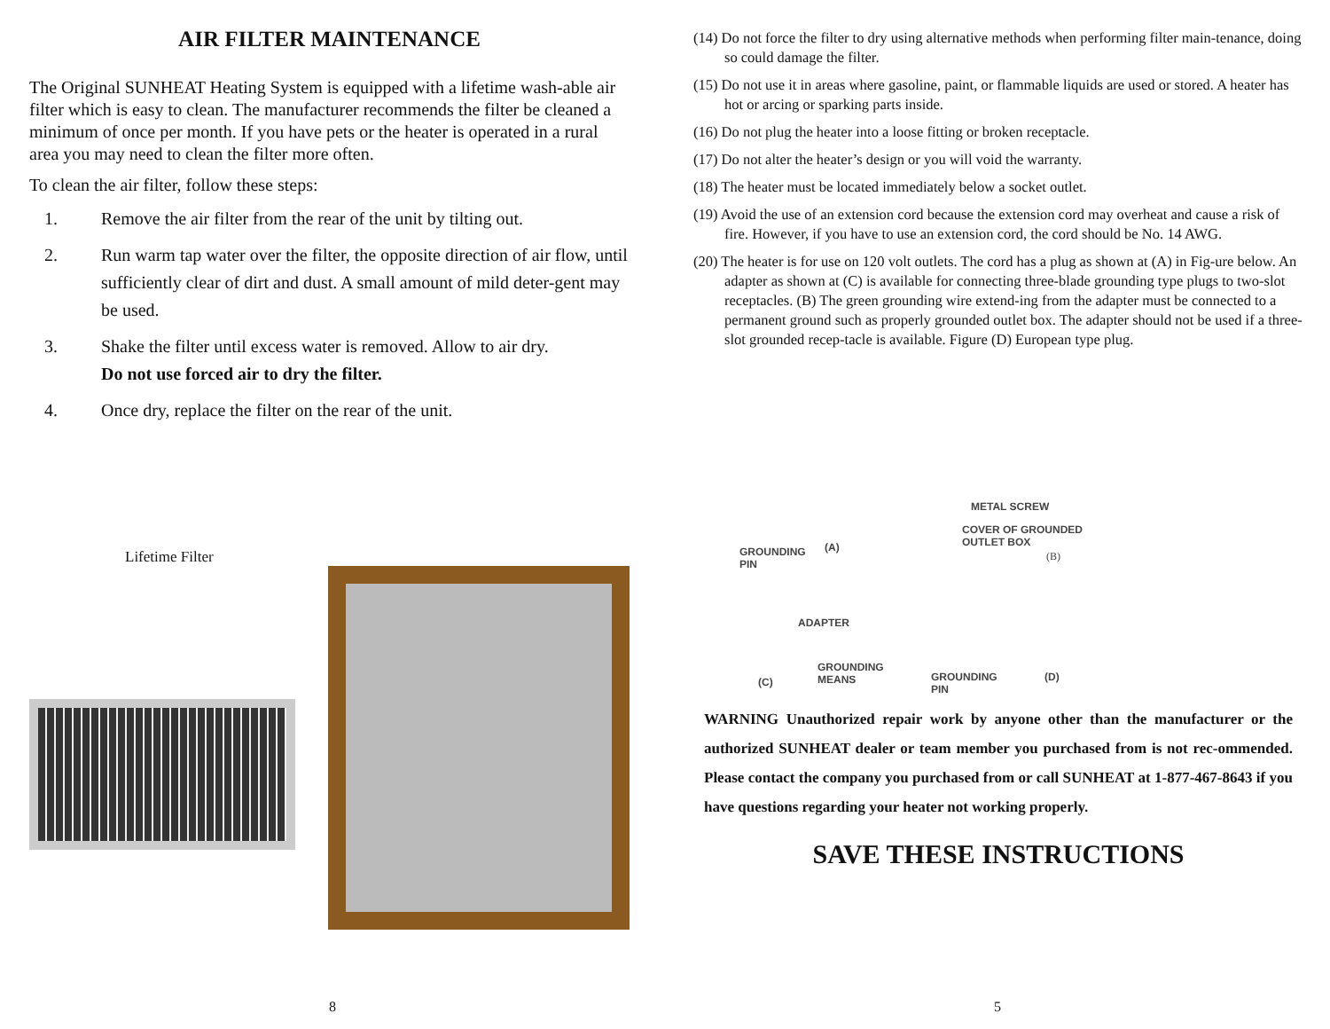AIR FILTER MAINTENANCE
The Original SUNHEAT Heating System is equipped with a lifetime wash-able air filter which is easy to clean. The manufacturer recommends the filter be cleaned a minimum of once per month. If you have pets or the heater is operated in a rural area you may need to clean the filter more often.
To clean the air filter, follow these steps:
1. Remove the air filter from the rear of the unit by tilting out.
2. Run warm tap water over the filter, the opposite direction of air flow, until sufficiently clear of dirt and dust. A small amount of mild deter-gent may be used.
3. Shake the filter until excess water is removed. Allow to air dry.
Do not use forced air to dry the filter.
4. Once dry, replace the filter on the rear of the unit.
Lifetime Filter
8
(14) Do not force the filter to dry using alternative methods when performing filter main-tenance, doing so could damage the filter.
(15) Do not use it in areas where gasoline, paint, or flammable liquids are used or stored. A heater has hot or arcing or sparking parts inside.
(16) Do not plug the heater into a loose fitting or broken receptacle.
(17) Do not alter the heater’s design or you will void the warranty.
(18) The heater must be located immediately below a socket outlet.
(19) Avoid the use of an extension cord because the extension cord may overheat and cause a risk of fire. However, if you have to use an extension cord, the cord should be No. 14 AWG.
(20) The heater is for use on 120 volt outlets. The cord has a plug as shown at (A) in Fig-ure below. An adapter as shown at (C) is available for connecting three-blade grounding type plugs to two-slot receptacles. (B) The green grounding wire extend-ing from the adapter must be connected to a permanent ground such as properly grounded outlet box. The adapter should not be used if a three-slot grounded recep-tacle is available. Figure (D) European type plug.
GROUNDING
PIN
(A)
METAL SCREW
COVER OF GROUNDED
OUTLET BOX
(B)
ADAPTER
GROUNDING
MEANS
(C)
GROUNDING
PIN
(D)
WARNING Unauthorized repair work by anyone other than the manufacturer or the authorized SUNHEAT dealer or team member you purchased from is not rec-ommended. Please contact the company you purchased from or call SUNHEAT at 1-877-467-8643 if you have questions regarding your heater not working properly.
SAVE THESE INSTRUCTIONS
5